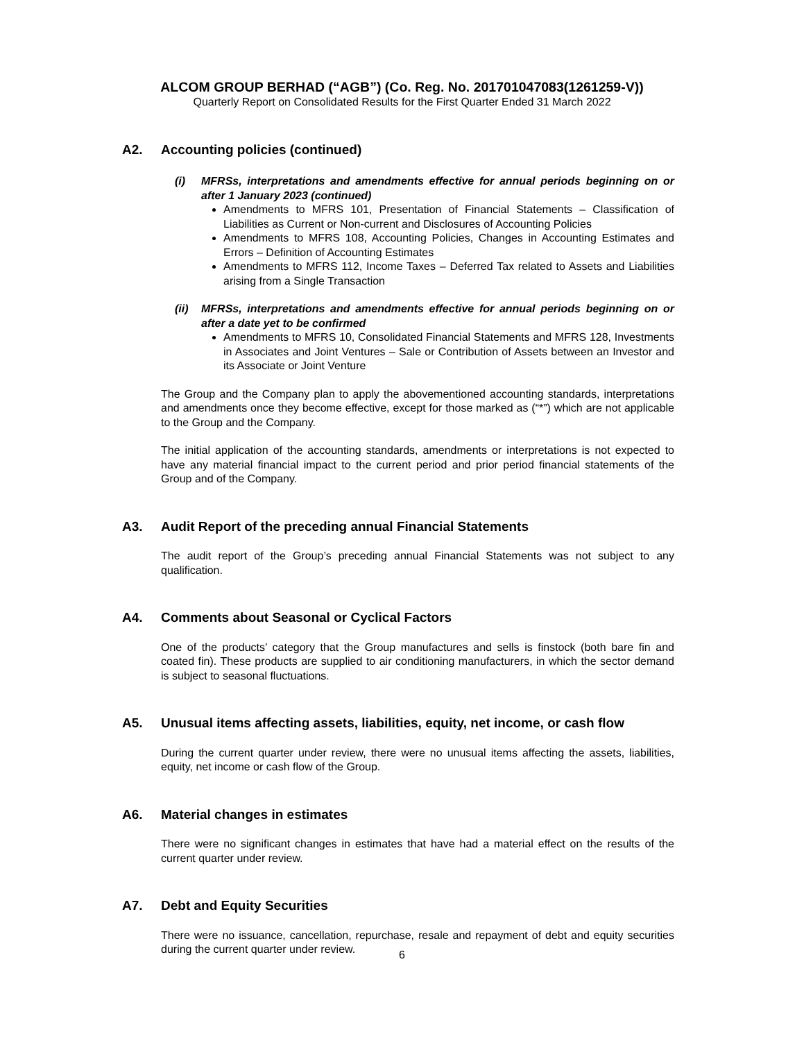ALCOM GROUP BERHAD (“AGB”) (Co. Reg. No. 201701047083(1261259-V))
Quarterly Report on Consolidated Results for the First Quarter Ended 31 March 2022
A2. Accounting policies (continued)
(i) MFRSs, interpretations and amendments effective for annual periods beginning on or after 1 January 2023 (continued)
Amendments to MFRS 101, Presentation of Financial Statements – Classification of Liabilities as Current or Non-current and Disclosures of Accounting Policies
Amendments to MFRS 108, Accounting Policies, Changes in Accounting Estimates and Errors – Definition of Accounting Estimates
Amendments to MFRS 112, Income Taxes – Deferred Tax related to Assets and Liabilities arising from a Single Transaction
(ii) MFRSs, interpretations and amendments effective for annual periods beginning on or after a date yet to be confirmed
Amendments to MFRS 10, Consolidated Financial Statements and MFRS 128, Investments in Associates and Joint Ventures – Sale or Contribution of Assets between an Investor and its Associate or Joint Venture
The Group and the Company plan to apply the abovementioned accounting standards, interpretations and amendments once they become effective, except for those marked as (“*”) which are not applicable to the Group and the Company.
The initial application of the accounting standards, amendments or interpretations is not expected to have any material financial impact to the current period and prior period financial statements of the Group and of the Company.
A3. Audit Report of the preceding annual Financial Statements
The audit report of the Group’s preceding annual Financial Statements was not subject to any qualification.
A4. Comments about Seasonal or Cyclical Factors
One of the products’ category that the Group manufactures and sells is finstock (both bare fin and coated fin). These products are supplied to air conditioning manufacturers, in which the sector demand is subject to seasonal fluctuations.
A5. Unusual items affecting assets, liabilities, equity, net income, or cash flow
During the current quarter under review, there were no unusual items affecting the assets, liabilities, equity, net income or cash flow of the Group.
A6. Material changes in estimates
There were no significant changes in estimates that have had a material effect on the results of the current quarter under review.
A7. Debt and Equity Securities
There were no issuance, cancellation, repurchase, resale and repayment of debt and equity securities during the current quarter under review.
6